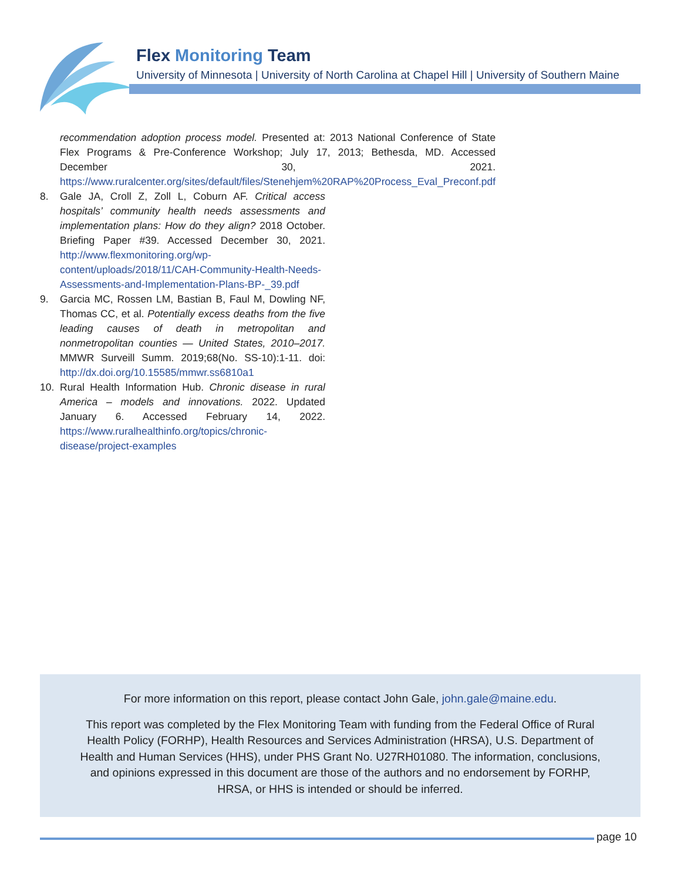Flex Monitoring Team
University of Minnesota | University of North Carolina at Chapel Hill | University of Southern Maine
recommendation adoption process model. Presented at: 2013 National Conference of State Flex Programs & Pre-Conference Workshop; July 17, 2013; Bethesda, MD. Accessed December 30, 2021. https://www.ruralcenter.org/sites/default/files/Stenehjem%20RAP%20Process_Eval_Preconf.pdf
8. Gale JA, Croll Z, Zoll L, Coburn AF. Critical access hospitals’ community health needs assessments and implementation plans: How do they align? 2018 October. Briefing Paper #39. Accessed December 30, 2021. http://www.flexmonitoring.org/wp-content/uploads/2018/11/CAH-Community-Health-Needs-Assessments-and-Implementation-Plans-BP-_39.pdf
9. Garcia MC, Rossen LM, Bastian B, Faul M, Dowling NF, Thomas CC, et al. Potentially excess deaths from the five leading causes of death in metropolitan and nonmetropolitan counties — United States, 2010–2017. MMWR Surveill Summ. 2019;68(No. SS-10):1-11. doi: http://dx.doi.org/10.15585/mmwr.ss6810a1
10. Rural Health Information Hub. Chronic disease in rural America – models and innovations. 2022. Updated January 6. Accessed February 14, 2022. https://www.ruralhealthinfo.org/topics/chronic-disease/project-examples
For more information on this report, please contact John Gale, john.gale@maine.edu.
This report was completed by the Flex Monitoring Team with funding from the Federal Office of Rural Health Policy (FORHP), Health Resources and Services Administration (HRSA), U.S. Department of Health and Human Services (HHS), under PHS Grant No. U27RH01080. The information, conclusions, and opinions expressed in this document are those of the authors and no endorsement by FORHP, HRSA, or HHS is intended or should be inferred.
page 10